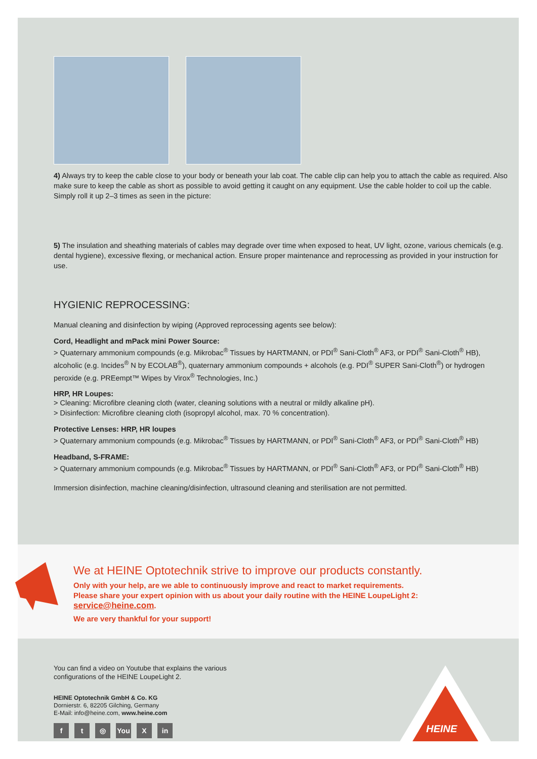4) Always try to keep the cable close to your body or beneath your lab coat. The cable clip can help you to attach the cable as required. Also make sure to keep the cable as short as possible to avoid getting it caught on any equipment. Use the cable holder to coil up the cable. Simply roll it up 2–3 times as seen in the picture:
5) The insulation and sheathing materials of cables may degrade over time when exposed to heat, UV light, ozone, various chemicals (e.g. dental hygiene), excessive flexing, or mechanical action. Ensure proper maintenance and reprocessing as provided in your instruction for use.
HYGIENIC REPROCESSING:
Manual cleaning and disinfection by wiping (Approved reprocessing agents see below):
Cord, Headlight and mPack mini Power Source:
> Quaternary ammonium compounds (e.g. Mikrobac<sup>®</sup> Tissues by HARTMANN, or PDI<sup>®</sup> Sani-Cloth<sup>®</sup> AF3, or PDI<sup>®</sup> Sani-Cloth<sup>®</sup> HB), alcoholic (e.g. Incides<sup>®</sup> N by ECOLAB<sup>®</sup>), quaternary ammonium compounds + alcohols (e.g. PDI<sup>®</sup> SUPER Sani-Cloth<sup>®</sup>) or hydrogen peroxide (e.g. PREempt™ Wipes by Virox<sup>®</sup> Technologies, Inc.)
HRP, HR Loupes:
> Cleaning: Microfibre cleaning cloth (water, cleaning solutions with a neutral or mildly alkaline pH).
> Disinfection: Microfibre cleaning cloth (isopropyl alcohol, max. 70 % concentration).
Protective Lenses: HRP, HR loupes
> Quaternary ammonium compounds (e.g. Mikrobac<sup>®</sup> Tissues by HARTMANN, or PDI<sup>®</sup> Sani-Cloth<sup>®</sup> AF3, or PDI<sup>®</sup> Sani-Cloth<sup>®</sup> HB)
Headband, S-FRAME:
> Quaternary ammonium compounds (e.g. Mikrobac<sup>®</sup> Tissues by HARTMANN, or PDI<sup>®</sup> Sani-Cloth<sup>®</sup> AF3, or PDI<sup>®</sup> Sani-Cloth<sup>®</sup> HB)
Immersion disinfection, machine cleaning/disinfection, ultrasound cleaning and sterilisation are not permitted.
We at HEINE Optotechnik strive to improve our products constantly.
Only with your help, are we able to continuously improve and react to market requirements.
Please share your expert opinion with us about your daily routine with the HEINE LoupeLight 2:
service@heine.com.
We are very thankful for your support!
You can find a video on Youtube that explains the various
configurations of the HEINE LoupeLight 2.
HEINE Optotechnik GmbH & Co. KG
Dornierstr. 6, 82205 Gilching, Germany
E-Mail: info@heine.com, www.heine.com
ft ◎ You X in
HEINE